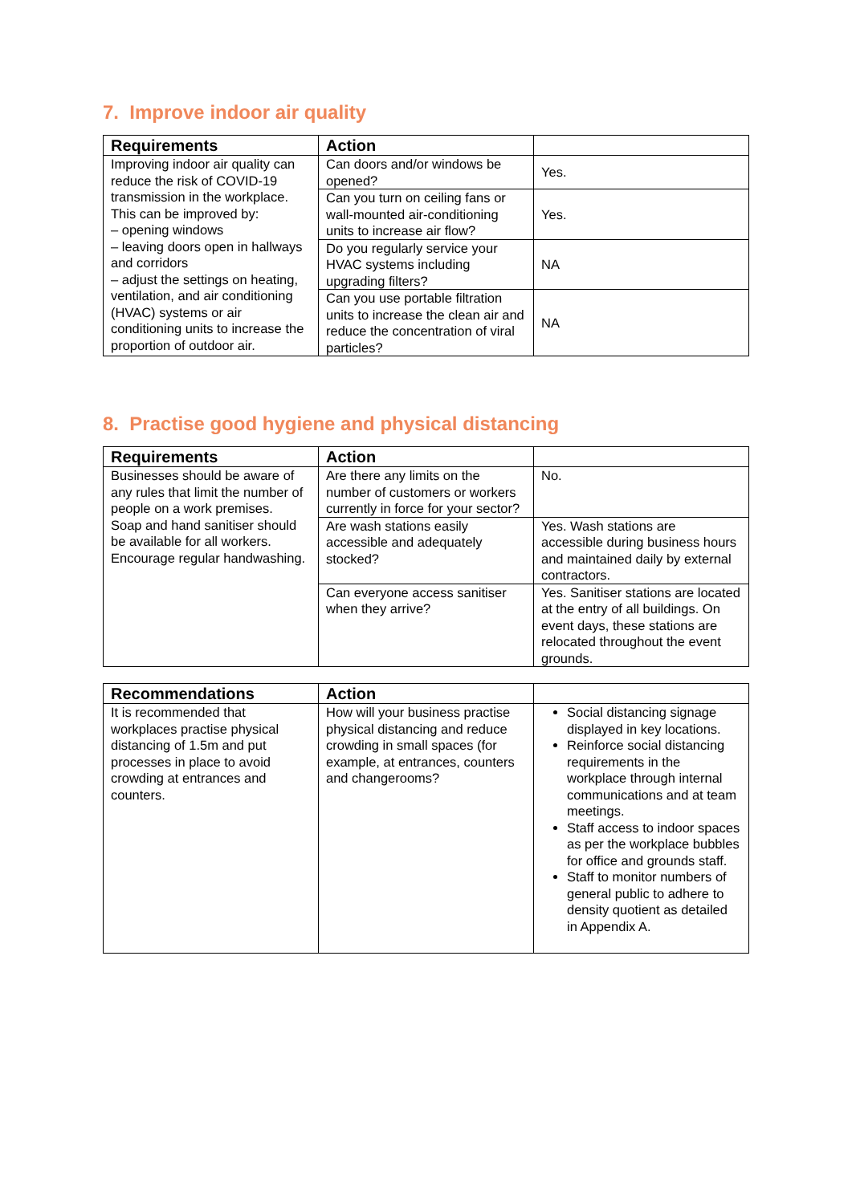7. Improve indoor air quality
| Requirements | Action | |
| --- | --- | --- |
| Improving indoor air quality can reduce the risk of COVID-19 transmission in the workplace. This can be improved by: – opening windows – leaving doors open in hallways and corridors – adjust the settings on heating, ventilation, and air conditioning (HVAC) systems or air conditioning units to increase the proportion of outdoor air. | Can doors and/or windows be opened? | Yes. |
| | Can you turn on ceiling fans or wall-mounted air-conditioning units to increase air flow? | Yes. |
| | Do you regularly service your HVAC systems including upgrading filters? | NA |
| | Can you use portable filtration units to increase the clean air and reduce the concentration of viral particles? | NA |
8. Practise good hygiene and physical distancing
| Requirements | Action | |
| --- | --- | --- |
| Businesses should be aware of any rules that limit the number of people on a work premises. Soap and hand sanitiser should be available for all workers. Encourage regular handwashing. | Are there any limits on the number of customers or workers currently in force for your sector? | No. |
| | Are wash stations easily accessible and adequately stocked? | Yes. Wash stations are accessible during business hours and maintained daily by external contractors. |
| | Can everyone access sanitiser when they arrive? | Yes. Sanitiser stations are located at the entry of all buildings. On event days, these stations are relocated throughout the event grounds. |
| Recommendations | Action | |
| --- | --- | --- |
| It is recommended that workplaces practise physical distancing of 1.5m and put processes in place to avoid crowding at entrances and counters. | How will your business practise physical distancing and reduce crowding in small spaces (for example, at entrances, counters and changerooms? | Social distancing signage displayed in key locations. Reinforce social distancing requirements in the workplace through internal communications and at team meetings. Staff access to indoor spaces as per the workplace bubbles for office and grounds staff. Staff to monitor numbers of general public to adhere to density quotient as detailed in Appendix A. |